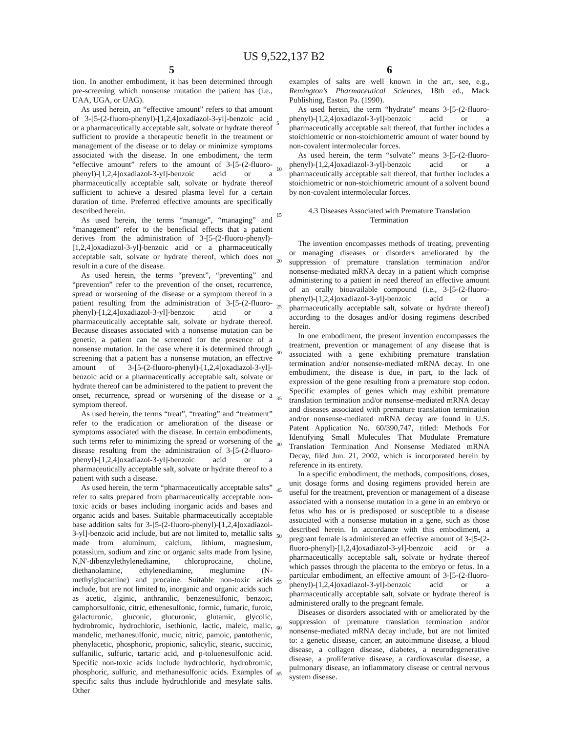US 9,522,137 B2
5 6
tion. In another embodiment, it has been determined through pre-screening which nonsense mutation the patient has (i.e., UAA, UGA, or UAG).
As used herein, an “effective amount” refers to that amount of 3-[5-(2-fluoro-phenyl)-[1,2,4]oxadiazol-3-yl]-benzoic acid or a pharmaceutically acceptable salt, solvate or hydrate thereof sufficient to provide a therapeutic benefit in the treatment or management of the disease or to delay or minimize symptoms associated with the disease. In one embodiment, the term “effective amount” refers to the amount of 3-[5-(2-fluoro-phenyl)-[1,2,4]oxadiazol-3-yl]-benzoic acid or a pharmaceutically acceptable salt, solvate or hydrate thereof sufficient to achieve a desired plasma level for a certain duration of time. Preferred effective amounts are specifically described herein.
As used herein, the terms “manage”, “managing” and “management” refer to the beneficial effects that a patient derives from the administration of 3-[5-(2-fluoro-phenyl)-[1,2,4]oxadiazol-3-yl]-benzoic acid or a pharmaceutically acceptable salt, solvate or hydrate thereof, which does not result in a cure of the disease.
As used herein, the terms “prevent”, “preventing” and “prevention” refer to the prevention of the onset, recurrence, spread or worsening of the disease or a symptom thereof in a patient resulting from the administration of 3-[5-(2-fluoro-phenyl)-[1,2,4]oxadiazol-3-yl]-benzoic acid or a pharmaceutically acceptable salt, solvate or hydrate thereof. Because diseases associated with a nonsense mutation can be genetic, a patient can be screened for the presence of a nonsense mutation. In the case where it is determined through screening that a patient has a nonsense mutation, an effective amount of 3-[5-(2-fluoro-phenyl)-[1,2,4]oxadiazol-3-yl]-benzoic acid or a pharmaceutically acceptable salt, solvate or hydrate thereof can be administered to the patient to prevent the onset, recurrence, spread or worsening of the disease or a symptom thereof.
As used herein, the terms “treat”, “treating” and “treatment” refer to the eradication or amelioration of the disease or symptoms associated with the disease. In certain embodiments, such terms refer to minimizing the spread or worsening of the disease resulting from the administration of 3-[5-(2-fluoro-phenyl)-[1,2,4]oxadiazol-3-yl]-benzoic acid or a pharmaceutically acceptable salt, solvate or hydrate thereof to a patient with such a disease.
As used herein, the term “pharmaceutically acceptable salts” refer to salts prepared from pharmaceutically acceptable non-toxic acids or bases including inorganic acids and bases and organic acids and bases. Suitable pharmaceutically acceptable base addition salts for 3-[5-(2-fluoro-phenyl)-[1,2,4]oxadiazol-3-yl]-benzoic acid include, but are not limited to, metallic salts made from aluminum, calcium, lithium, magnesium, potassium, sodium and zinc or organic salts made from lysine, N,N'-dibenzylethylenediamine, chloroprocaine, choline, diethanolamine, ethylenediamine, meglumine (N-methylglucamine) and procaine. Suitable non-toxic acids include, but are not limited to, inorganic and organic acids such as acetic, alginic, anthranilic, benzenesulfonic, benzoic, camphorsulfonic, citric, ethenesulfonic, formic, fumaric, furoic, galacturonic, gluconic, glucuronic, glutamic, glycolic, hydrobromic, hydrochloric, isethionic, lactic, maleic, malic, mandelic, methanesulfonic, mucic, nitric, pamoic, pantothenic, phenylacetic, phosphoric, propionic, salicylic, stearic, succinic, sulfanilic, sulfuric, tartaric acid, and p-toluenesulfonic acid. Specific non-toxic acids include hydrochloric, hydrobromic, phosphoric, sulfuric, and methanesulfonic acids. Examples of specific salts thus include hydrochloride and mesylate salts. Other
5
10
15
20
25
30
35
40
45
50
55
60
65
examples of salts are well known in the art, see, e.g., Remington’s Pharmaceutical Sciences, 18th ed., Mack Publishing, Easton Pa. (1990).
As used herein, the term “hydrate” means 3-[5-(2-fluoro-phenyl)-[1,2,4]oxadiazol-3-yl]-benzoic acid or a pharmaceutically acceptable salt thereof, that further includes a stoichiometric or non-stoichiometric amount of water bound by non-covalent intermolecular forces.
As used herein, the term “solvate” means 3-[5-(2-fluoro-phenyl)-[1,2,4]oxadiazol-3-yl]-benzoic acid or a pharmaceutically acceptable salt thereof, that further includes a stoichiometric or non-stoichiometric amount of a solvent bound by non-covalent intermolecular forces.
4.3 Diseases Associated with Premature Translation Termination
The invention encompasses methods of treating, preventing or managing diseases or disorders ameliorated by the suppression of premature translation termination and/or nonsense-mediated mRNA decay in a patient which comprise administering to a patient in need thereof an effective amount of an orally bioavailable compound (i.e., 3-[5-(2-fluoro-phenyl)-[1,2,4]oxadiazol-3-yl]-benzoic acid or a pharmaceutically acceptable salt, solvate or hydrate thereof) according to the dosages and/or dosing regimens described herein.
In one embodiment, the present invention encompasses the treatment, prevention or management of any disease that is associated with a gene exhibiting premature translation termination and/or nonsense-mediated mRNA decay. In one embodiment, the disease is due, in part, to the lack of expression of the gene resulting from a premature stop codon. Specific examples of genes which may exhibit premature translation termination and/or nonsense-mediated mRNA decay and diseases associated with premature translation termination and/or nonsense-mediated mRNA decay are found in U.S. Patent Application No. 60/390,747, titled: Methods For Identifying Small Molecules That Modulate Premature Translation Termination And Nonsense Mediated mRNA Decay, filed Jun. 21, 2002, which is incorporated herein by reference in its entirety.
In a specific embodiment, the methods, compositions, doses, unit dosage forms and dosing regimens provided herein are useful for the treatment, prevention or management of a disease associated with a nonsense mutation in a gene in an embryo or fetus who has or is predisposed or susceptible to a disease associated with a nonsense mutation in a gene, such as those described herein. In accordance with this embodiment, a pregnant female is administered an effective amount of 3-[5-(2-fluoro-phenyl)-[1,2,4]oxadiazol-3-yl]-benzoic acid or a pharmaceutically acceptable salt, solvate or hydrate thereof which passes through the placenta to the embryo or fetus. In a particular embodiment, an effective amount of 3-[5-(2-fluoro-phenyl)-[1,2,4]oxadiazol-3-yl]-benzoic acid or a pharmaceutically acceptable salt, solvate or hydrate thereof is administered orally to the pregnant female.
Diseases or disorders associated with or ameliorated by the suppression of premature translation termination and/or nonsense-mediated mRNA decay include, but are not limited to: a genetic disease, cancer, an autoimmune disease, a blood disease, a collagen disease, diabetes, a neurodegenerative disease, a proliferative disease, a cardiovascular disease, a pulmonary disease, an inflammatory disease or central nervous system disease.